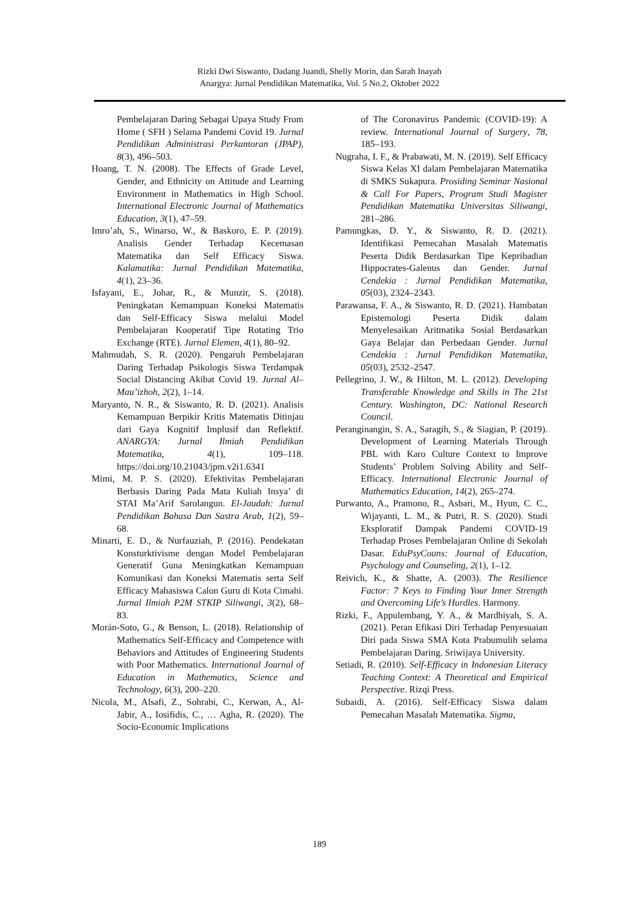Rizki Dwi Siswanto, Dadang Juandi, Shelly Morin, dan Sarah Inayah
Anargya: Jurnal Pendidikan Matematika, Vol. 5 No.2, Oktober 2022
Pembelajaran Daring Sebagai Upaya Study From Home ( SFH ) Selama Pandemi Covid 19. Jurnal Pendidikan Administrasi Perkantoran (JPAP), 8(3), 496–503.
Hoang, T. N. (2008). The Effects of Grade Level, Gender, and Ethnicity on Attitude and Learning Environment in Mathematics in High School. International Electronic Journal of Mathematics Education, 3(1), 47–59.
Imro’ah, S., Winarso, W., & Baskoro, E. P. (2019). Analisis Gender Terhadap Kecemasan Matematika dan Self Efficacy Siswa. Kalamatika: Jurnal Pendidikan Matematika, 4(1), 23–36.
Isfayani, E., Johar, R., & Munzir, S. (2018). Peningkatan Kemampuan Koneksi Matematis dan Self-Efficacy Siswa melalui Model Pembelajaran Kooperatif Tipe Rotating Trio Exchange (RTE). Jurnal Elemen, 4(1), 80–92.
Mahmudah, S. R. (2020). Pengaruh Pembelajaran Daring Terhadap Psikologis Siswa Terdampak Social Distancing Akibat Covid 19. Jurnal Al–Mau’izhoh, 2(2), 1–14.
Maryanto, N. R., & Siswanto, R. D. (2021). Analisis Kemampuan Berpikir Kritis Matematis Ditinjau dari Gaya Kognitif Implusif dan Reflektif. ANARGYA: Jurnal Ilmiah Pendidikan Matematika, 4(1), 109–118. https://doi.org/10.21043/jpm.v2i1.6341
Mimi, M. P. S. (2020). Efektivitas Pembelajaran Berbasis Daring Pada Mata Kuliah Insya’ di STAI Ma’Arif Sarolangun. El-Jaudah: Jurnal Pendidikan Bahasa Dan Sastra Arab, 1(2), 59–68.
Minarti, E. D., & Nurfauziah, P. (2016). Pendekatan Konsturktivisme dengan Model Pembelajaran Generatif Guna Meningkatkan Kemampuan Komunikasi dan Koneksi Matematis serta Self Efficacy Mahasiswa Calon Guru di Kota Cimahi. Jurnal Ilmiah P2M STKIP Siliwangi, 3(2), 68–83.
Morán-Soto, G., & Benson, L. (2018). Relationship of Mathematics Self-Efficacy and Competence with Behaviors and Attitudes of Engineering Students with Poor Mathematics. International Journal of Education in Mathematics, Science and Technology, 6(3), 200–220.
Nicola, M., Alsafi, Z., Sohrabi, C., Kerwan, A., Al-Jabir, A., Iosifidis, C., … Agha, R. (2020). The Socio-Economic Implications
of The Coronavirus Pandemic (COVID-19): A review. International Journal of Surgery, 78, 185–193.
Nugraha, I. F., & Prabawati, M. N. (2019). Self Efficacy Siswa Kelas XI dalam Pembelajaran Matematika di SMKS Sukapura. Prosiding Seminar Nasional & Call For Papers, Program Studi Magister Pendidikan Matematika Universitas Siliwangi, 281–286.
Pamungkas, D. Y., & Siswanto, R. D. (2021). Identifikasi Pemecahan Masalah Matematis Peserta Didik Berdasarkan Tipe Kepribadian Hippocrates-Galenus dan Gender. Jurnal Cendekia : Jurnal Pendidikan Matematika, 05(03), 2324–2343.
Parawansa, F. A., & Siswanto, R. D. (2021). Hambatan Epistemologi Peserta Didik dalam Menyelesaikan Aritmatika Sosial Berdasarkan Gaya Belajar dan Perbedaan Gender. Jurnal Cendekia : Jurnal Pendidikan Matematika, 05(03), 2532–2547.
Pellegrino, J. W., & Hilton, M. L. (2012). Developing Transferable Knowledge and Skills in The 21st Century. Washington, DC: National Research Council.
Peranginangin, S. A., Saragih, S., & Siagian, P. (2019). Development of Learning Materials Through PBL with Karo Culture Context to Improve Students’ Problem Solving Ability and Self-Efficacy. International Electronic Journal of Mathematics Education, 14(2), 265–274.
Purwanto, A., Pramono, R., Asbari, M., Hyun, C. C., Wijayanti, L. M., & Putri, R. S. (2020). Studi Eksploratif Dampak Pandemi COVID-19 Terhadap Proses Pembelajaran Online di Sekolah Dasar. EduPsyCouns: Journal of Education, Psychology and Counseling, 2(1), 1–12.
Reivich, K., & Shatte, A. (2003). The Resilience Factor: 7 Keys to Finding Your Inner Strength and Overcoming Life’s Hurdles. Harmony.
Rizki, F., Appulembang, Y. A., & Mardhiyah, S. A. (2021). Peran Efikasi Diri Terhadap Penyesuaian Diri pada Siswa SMA Kota Prabumulih selama Pembelajaran Daring. Sriwijaya University.
Setiadi, R. (2010). Self-Efficacy in Indonesian Literacy Teaching Context: A Theoretical and Empirical Perspective. Rizqi Press.
Subaidi, A. (2016). Self-Efficacy Siswa dalam Pemecahan Masalah Matematika. Sigma,
189